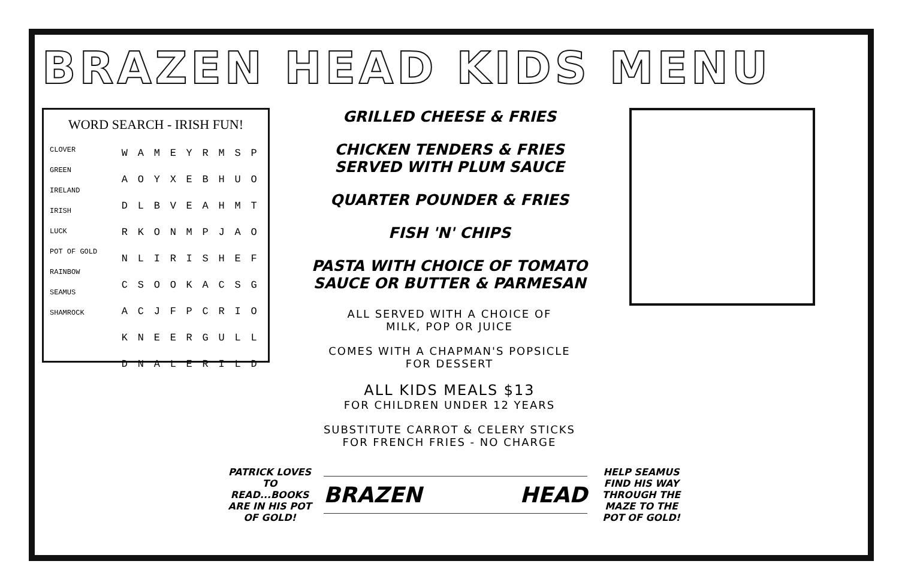BRAZEN HEAD KIDS MENU
WORD SEARCH - IRISH FUN!
CLOVER
GREEN
IRELAND
IRISH
LUCK
POT OF GOLD
RAINBOW
SEAMUS
SHAMROCK
| W | A | M | E | Y | R | M | S | P |
| A | O | Y | X | E | B | H | U | O |
| D | L | B | V | E | A | H | M | T |
| R | K | O | N | M | P | J | A | O |
| N | L | I | R | I | S | H | E | F |
| C | S | O | O | K | A | C | S | G |
| A | C | J | F | P | C | R | I | O |
| K | N | E | E | R | G | U | L | L |
| D | N | A | L | E | R | I | L | D |
GRILLED CHEESE & FRIES
CHICKEN TENDERS & FRIES
SERVED WITH PLUM SAUCE
QUARTER POUNDER & FRIES
FISH 'N' CHIPS
PASTA WITH CHOICE OF TOMATO
SAUCE OR BUTTER & PARMESAN
ALL SERVED WITH A CHOICE OF
MILK, POP OR JUICE
COMES WITH A CHAPMAN'S POPSICLE
FOR DESSERT
ALL KIDS MEALS $13
FOR CHILDREN UNDER 12 YEARS
SUBSTITUTE CARROT & CELERY STICKS
FOR FRENCH FRIES - NO CHARGE
PATRICK LOVES TO READ...BOOKS ARE IN HIS POT OF GOLD!
BRAZEN HEAD
HELP SEAMUS FIND HIS WAY THROUGH THE MAZE TO THE POT OF GOLD!